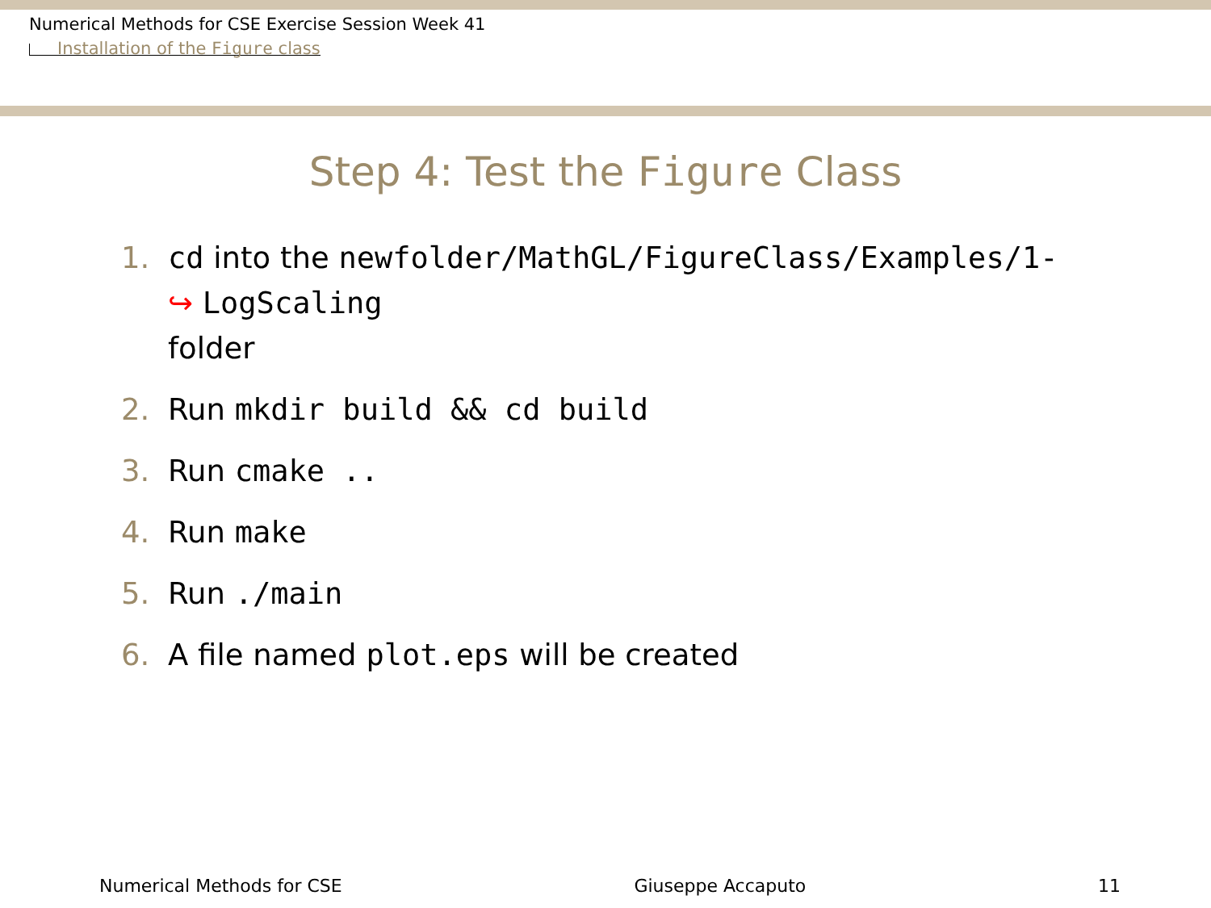Numerical Methods for CSE Exercise Session Week 41
Installation of the Figure class
Step 4: Test the Figure Class
1. cd into the newfolder/MathGL/FigureClass/Examples/1-
↪ LogScaling
folder
2. Run mkdir build && cd build
3. Run cmake ..
4. Run make
5. Run ./main
6. A file named plot.eps will be created
Numerical Methods for CSE Giuseppe Accaputo 11